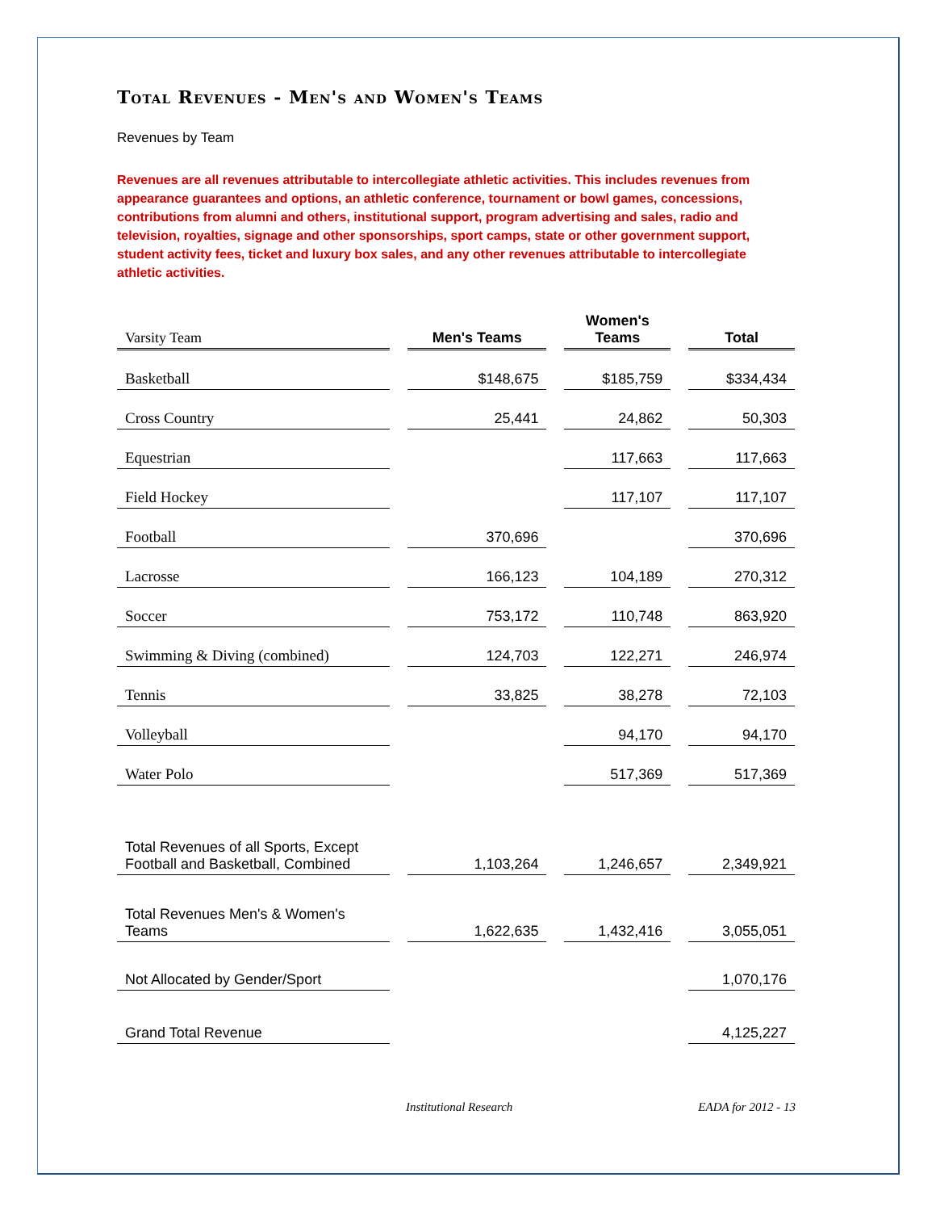Total Revenues - Men's and Women's Teams
Revenues by Team
Revenues are all revenues attributable to intercollegiate athletic activities. This includes revenues from appearance guarantees and options, an athletic conference, tournament or bowl games, concessions, contributions from alumni and others, institutional support, program advertising and sales, radio and television, royalties, signage and other sponsorships, sport camps, state or other government support, student activity fees, ticket and luxury box sales, and any other revenues attributable to intercollegiate athletic activities.
| Varsity Team | | Men's Teams | | Women's Teams | | Total |
| --- | --- | --- | --- | --- | --- | --- |
| Basketball | | $148,675 | | $185,759 | | $334,434 |
| Cross Country | | 25,441 | | 24,862 | | 50,303 |
| Equestrian | | | | 117,663 | | 117,663 |
| Field Hockey | | | | 117,107 | | 117,107 |
| Football | | 370,696 | | | | 370,696 |
| Lacrosse | | 166,123 | | 104,189 | | 270,312 |
| Soccer | | 753,172 | | 110,748 | | 863,920 |
| Swimming & Diving (combined) | | 124,703 | | 122,271 | | 246,974 |
| Tennis | | 33,825 | | 38,278 | | 72,103 |
| Volleyball | | | | 94,170 | | 94,170 |
| Water Polo | | | | 517,369 | | 517,369 |
| Total Revenues of all Sports, Except Football and Basketball, Combined | | 1,103,264 | | 1,246,657 | | 2,349,921 |
| Total Revenues Men's & Women's Teams | | 1,622,635 | | 1,432,416 | | 3,055,051 |
| Not Allocated by Gender/Sport | | | | | | 1,070,176 |
| Grand Total Revenue | | | | | | 4,125,227 |
Institutional Research EADA for 2012 - 13